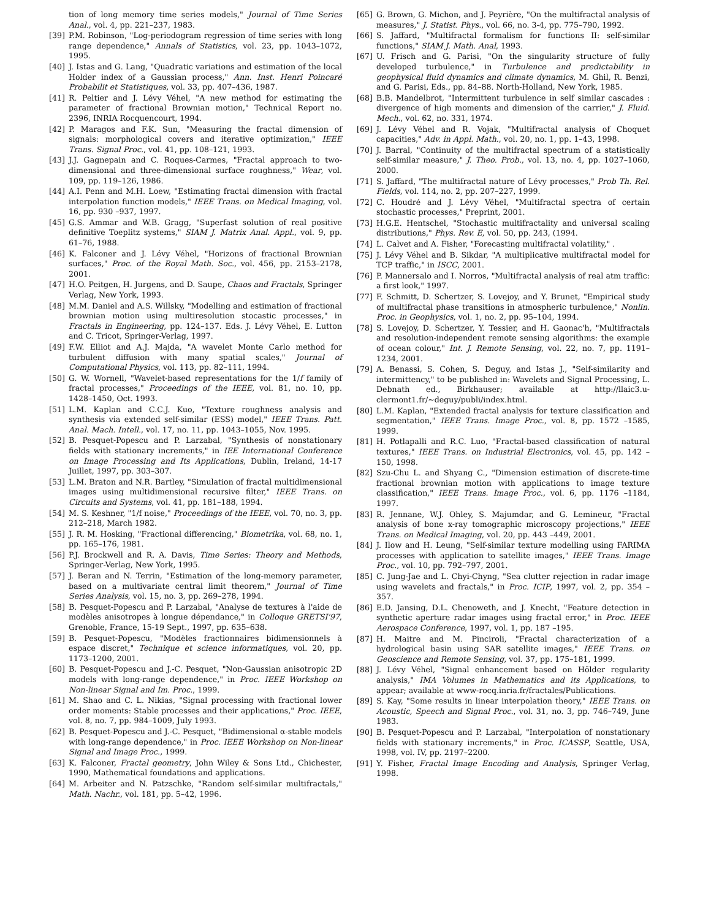tion of long memory time series models," Journal of Time Series Anal., vol. 4, pp. 221–237, 1983.
[39] P.M. Robinson, "Log-periodogram regression of time series with long range dependence," Annals of Statistics, vol. 23, pp. 1043–1072, 1995.
[40] J. Istas and G. Lang, "Quadratic variations and estimation of the local Holder index of a Gaussian process," Ann. Inst. Henri Poincaré Probabilit et Statistiques, vol. 33, pp. 407–436, 1987.
[41] R. Peltier and J. Lévy Véhel, "A new method for estimating the parameter of fractional Brownian motion," Technical Report no. 2396, INRIA Rocquencourt, 1994.
[42] P. Maragos and F.K. Sun, "Measuring the fractal dimension of signals: morphological covers and iterative optimization," IEEE Trans. Signal Proc., vol. 41, pp. 108–121, 1993.
[43] J.J. Gagnepain and C. Roques-Carmes, "Fractal approach to two-dimensional and three-dimensional surface roughness," Wear, vol. 109, pp. 119–126, 1986.
[44] A.I. Penn and M.H. Loew, "Estimating fractal dimension with fractal interpolation function models," IEEE Trans. on Medical Imaging, vol. 16, pp. 930 –937, 1997.
[45] G.S. Ammar and W.B. Gragg, "Superfast solution of real positive definitive Toeplitz systems," SIAM J. Matrix Anal. Appl., vol. 9, pp. 61–76, 1988.
[46] K. Falconer and J. Lévy Véhel, "Horizons of fractional Brownian surfaces," Proc. of the Royal Math. Soc., vol. 456, pp. 2153–2178, 2001.
[47] H.O. Peitgen, H. Jurgens, and D. Saupe, Chaos and Fractals, Springer Verlag, New York, 1993.
[48] M.M. Daniel and A.S. Willsky, "Modelling and estimation of fractional brownian motion using multiresolution stocastic processes," in Fractals in Engineering, pp. 124–137. Eds. J. Lévy Véhel, E. Lutton and C. Tricot, Springer-Verlag, 1997.
[49] F.W. Elliot and A.J. Majda, "A wavelet Monte Carlo method for turbulent diffusion with many spatial scales," Journal of Computational Physics, vol. 113, pp. 82–111, 1994.
[50] G. W. Wornell, "Wavelet-based representations for the 1/f family of fractal processes," Proceedings of the IEEE, vol. 81, no. 10, pp. 1428–1450, Oct. 1993.
[51] L.M. Kaplan and C.C.J. Kuo, "Texture roughness analysis and synthesis via extended self-similar (ESS) model," IEEE Trans. Patt. Anal. Mach. Intell., vol. 17, no. 11, pp. 1043–1055, Nov. 1995.
[52] B. Pesquet-Popescu and P. Larzabal, "Synthesis of nonstationary fields with stationary increments," in IEE International Conference on Image Processing and Its Applications, Dublin, Ireland, 14-17 Juillet, 1997, pp. 303–307.
[53] L.M. Braton and N.R. Bartley, "Simulation of fractal multidimensional images using multidimensional recursive filter," IEEE Trans. on Circuits and Systems, vol. 41, pp. 181–188, 1994.
[54] M. S. Keshner, "1/f noise," Proceedings of the IEEE, vol. 70, no. 3, pp. 212–218, March 1982.
[55] J. R. M. Hosking, "Fractional differencing," Biometrika, vol. 68, no. 1, pp. 165–176, 1981.
[56] P.J. Brockwell and R. A. Davis, Time Series: Theory and Methods, Springer-Verlag, New York, 1995.
[57] J. Beran and N. Terrin, "Estimation of the long-memory parameter, based on a multivariate central limit theorem," Journal of Time Series Analysis, vol. 15, no. 3, pp. 269–278, 1994.
[58] B. Pesquet-Popescu and P. Larzabal, "Analyse de textures à l'aide de modèles anisotropes à longue dépendance," in Colloque GRETSI'97, Grenoble, France, 15-19 Sept., 1997, pp. 635–638.
[59] B. Pesquet-Popescu, "Modèles fractionnaires bidimensionnels à espace discret," Technique et science informatiques, vol. 20, pp. 1173–1200, 2001.
[60] B. Pesquet-Popescu and J.-C. Pesquet, "Non-Gaussian anisotropic 2D models with long-range dependence," in Proc. IEEE Workshop on Non-linear Signal and Im. Proc., 1999.
[61] M. Shao and C. L. Nikias, "Signal processing with fractional lower order moments: Stable processes and their applications," Proc. IEEE, vol. 8, no. 7, pp. 984–1009, July 1993.
[62] B. Pesquet-Popescu and J.-C. Pesquet, "Bidimensional α-stable models with long-range dependence," in Proc. IEEE Workshop on Non-linear Signal and Image Proc., 1999.
[63] K. Falconer, Fractal geometry, John Wiley & Sons Ltd., Chichester, 1990, Mathematical foundations and applications.
[64] M. Arbeiter and N. Patzschke, "Random self-similar multifractals," Math. Nachr., vol. 181, pp. 5–42, 1996.
[65] G. Brown, G. Michon, and J. Peyrière, "On the multifractal analysis of measures," J. Statist. Phys., vol. 66, no. 3-4, pp. 775–790, 1992.
[66] S. Jaffard, "Multifractal formalism for functions II: self-similar functions," SIAM J. Math. Anal, 1993.
[67] U. Frisch and G. Parisi, "On the singularity structure of fully developed turbulence," in Turbulence and predictability in geophysical fluid dynamics and climate dynamics, M. Ghil, R. Benzi, and G. Parisi, Eds., pp. 84–88. North-Holland, New York, 1985.
[68] B.B. Mandelbrot, "Intermittent turbulence in self similar cascades : divergence of high moments and dimension of the carrier," J. Fluid. Mech., vol. 62, no. 331, 1974.
[69] J. Lévy Véhel and R. Vojak, "Multifractal analysis of Choquet capacities," Adv. in Appl. Math., vol. 20, no. 1, pp. 1–43, 1998.
[70] J. Barral, "Continuity of the multifractal spectrum of a statistically self-similar measure," J. Theo. Prob., vol. 13, no. 4, pp. 1027–1060, 2000.
[71] S. Jaffard, "The multifractal nature of Lévy processes," Prob Th. Rel. Fields, vol. 114, no. 2, pp. 207–227, 1999.
[72] C. Houdré and J. Lévy Véhel, "Multifractal spectra of certain stochastic processes," Preprint, 2001.
[73] H.G.E. Hentschel, "Stochastic multifractality and universal scaling distributions," Phys. Rev. E, vol. 50, pp. 243, (1994.
[74] L. Calvet and A. Fisher, "Forecasting multifractal volatility," .
[75] J. Lévy Véhel and B. Sikdar, "A multiplicative multifractal model for TCP traffic," in ISCC, 2001.
[76] P. Mannersalo and I. Norros, "Multifractal analysis of real atm traffic: a first look," 1997.
[77] F. Schmitt, D. Schertzer, S. Lovejoy, and Y. Brunet, "Empirical study of multifractal phase transitions in atmospheric turbulence," Nonlin. Proc. in Geophysics, vol. 1, no. 2, pp. 95–104, 1994.
[78] S. Lovejoy, D. Schertzer, Y. Tessier, and H. Gaonac'h, "Multifractals and resolution-independent remote sensing algorithms: the example of ocean colour," Int. J. Remote Sensing, vol. 22, no. 7, pp. 1191–1234, 2001.
[79] A. Benassi, S. Cohen, S. Deguy, and Istas J., "Self-similarity and intermittency," to be published in: Wavelets and Signal Processing, L. Debnath ed., Birkhauser; available at http://llaic3.u-clermont1.fr/~deguy/publi/index.html.
[80] L.M. Kaplan, "Extended fractal analysis for texture classification and segmentation," IEEE Trans. Image Proc., vol. 8, pp. 1572 –1585, 1999.
[81] H. Potlapalli and R.C. Luo, "Fractal-based classification of natural textures," IEEE Trans. on Industrial Electronics, vol. 45, pp. 142 –150, 1998.
[82] Szu-Chu L. and Shyang C., "Dimension estimation of discrete-time fractional brownian motion with applications to image texture classification," IEEE Trans. Image Proc., vol. 6, pp. 1176 –1184, 1997.
[83] R. Jennane, W.J. Ohley, S. Majumdar, and G. Lemineur, "Fractal analysis of bone x-ray tomographic microscopy projections," IEEE Trans. on Medical Imaging, vol. 20, pp. 443 –449, 2001.
[84] J. Ilow and H. Leung, "Self-similar texture modelling using FARIMA processes with application to satellite images," IEEE Trans. Image Proc., vol. 10, pp. 792–797, 2001.
[85] C. Jung-Jae and L. Chyi-Chyng, "Sea clutter rejection in radar image using wavelets and fractals," in Proc. ICIP, 1997, vol. 2, pp. 354 –357.
[86] E.D. Jansing, D.L. Chenoweth, and J. Knecht, "Feature detection in synthetic aperture radar images using fractal error," in Proc. IEEE Aerospace Conference, 1997, vol. 1, pp. 187 –195.
[87] H. Maitre and M. Pinciroli, "Fractal characterization of a hydrological basin using SAR satellite images," IEEE Trans. on Geoscience and Remote Sensing, vol. 37, pp. 175–181, 1999.
[88] J. Lévy Véhel, "Signal enhancement based on Hölder regularity analysis," IMA Volumes in Mathematics and its Applications, to appear; available at www-rocq.inria.fr/fractales/Publications.
[89] S. Kay, "Some results in linear interpolation theory," IEEE Trans. on Acoustic, Speech and Signal Proc., vol. 31, no. 3, pp. 746–749, June 1983.
[90] B. Pesquet-Popescu and P. Larzabal, "Interpolation of nonstationary fields with stationary increments," in Proc. ICASSP, Seattle, USA, 1998, vol. IV, pp. 2197–2200.
[91] Y. Fisher, Fractal Image Encoding and Analysis, Springer Verlag, 1998.